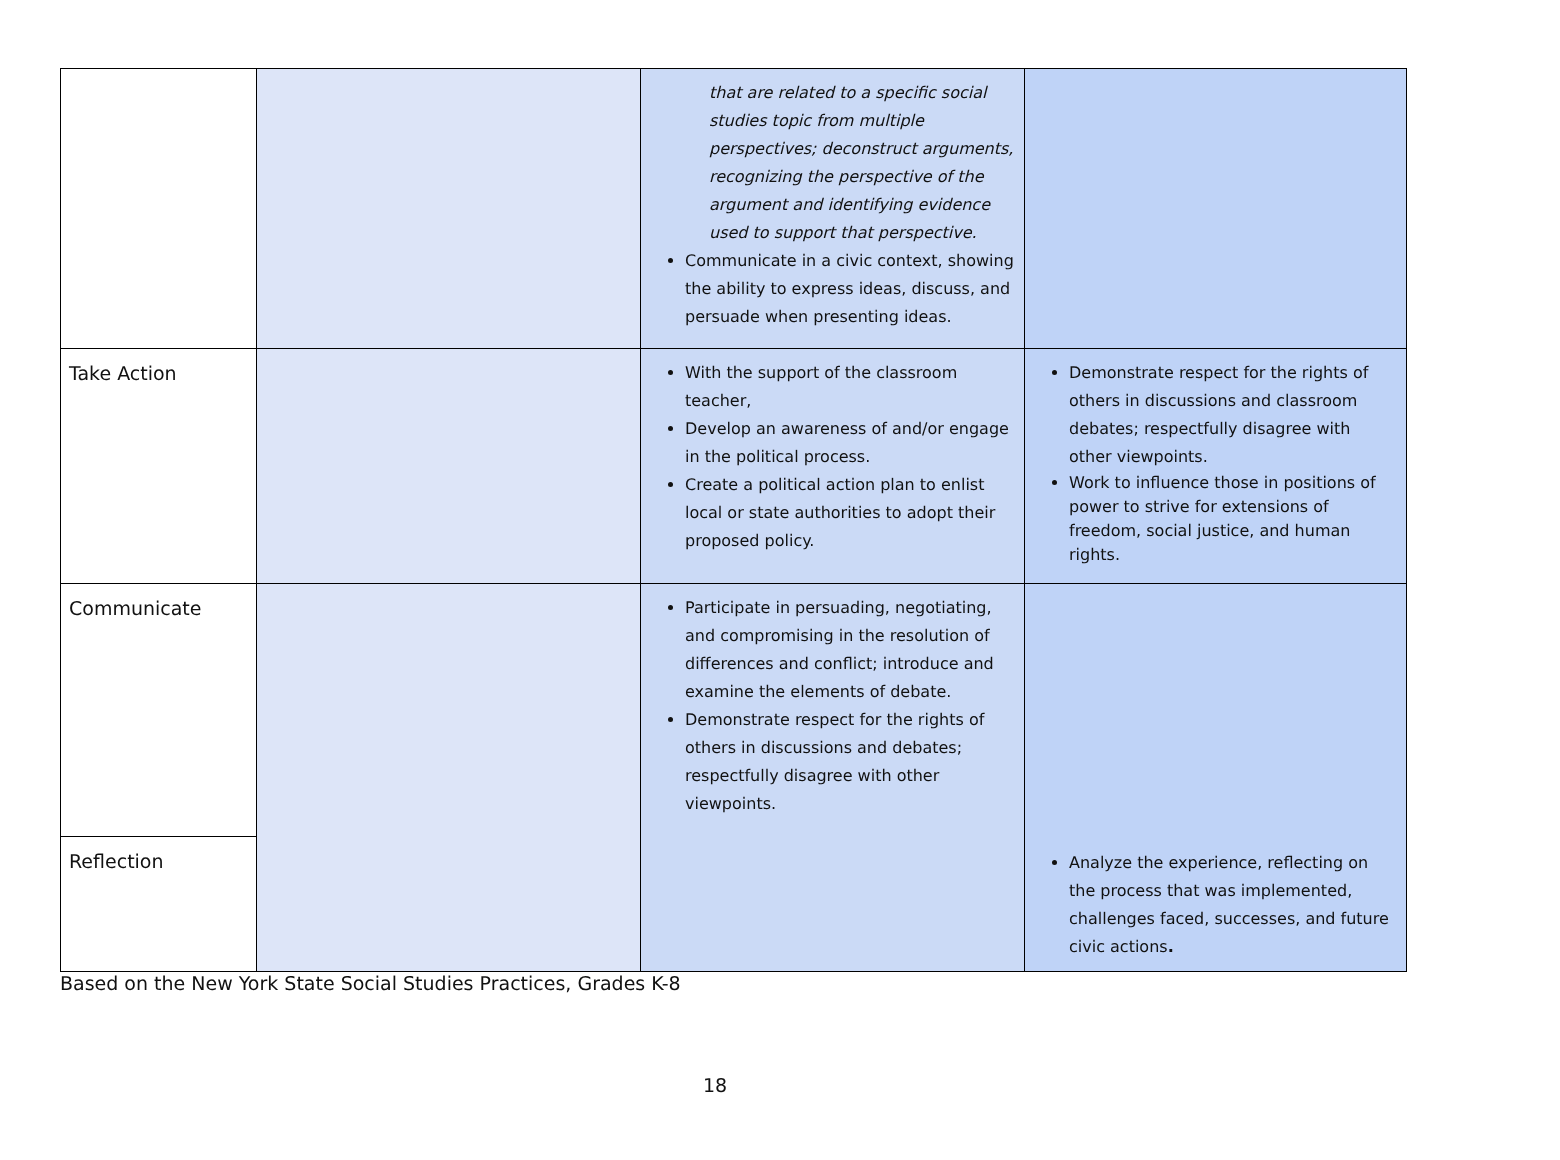| | | that are related to a specific social studies topic from multiple perspectives; deconstruct arguments, recognizing the perspective of the argument and identifying evidence used to support that perspective. Communicate in a civic context, showing the ability to express ideas, discuss, and persuade when presenting ideas. | |
| Take Action | | With the support of the classroom teacher, Develop an awareness of and/or engage in the political process. Create a political action plan to enlist local or state authorities to adopt their proposed policy. | Demonstrate respect for the rights of others in discussions and classroom debates; respectfully disagree with other viewpoints. Work to influence those in positions of power to strive for extensions of freedom, social justice, and human rights. |
| Communicate | | Participate in persuading, negotiating, and compromising in the resolution of differences and conflict; introduce and examine the elements of debate. Demonstrate respect for the rights of others in discussions and debates; respectfully disagree with other viewpoints. | Analyze the experience, reflecting on the process that was implemented, challenges faced, successes, and future civic actions . |
| Reflection | | | |
Based on the New York State Social Studies Practices, Grades K-8
18